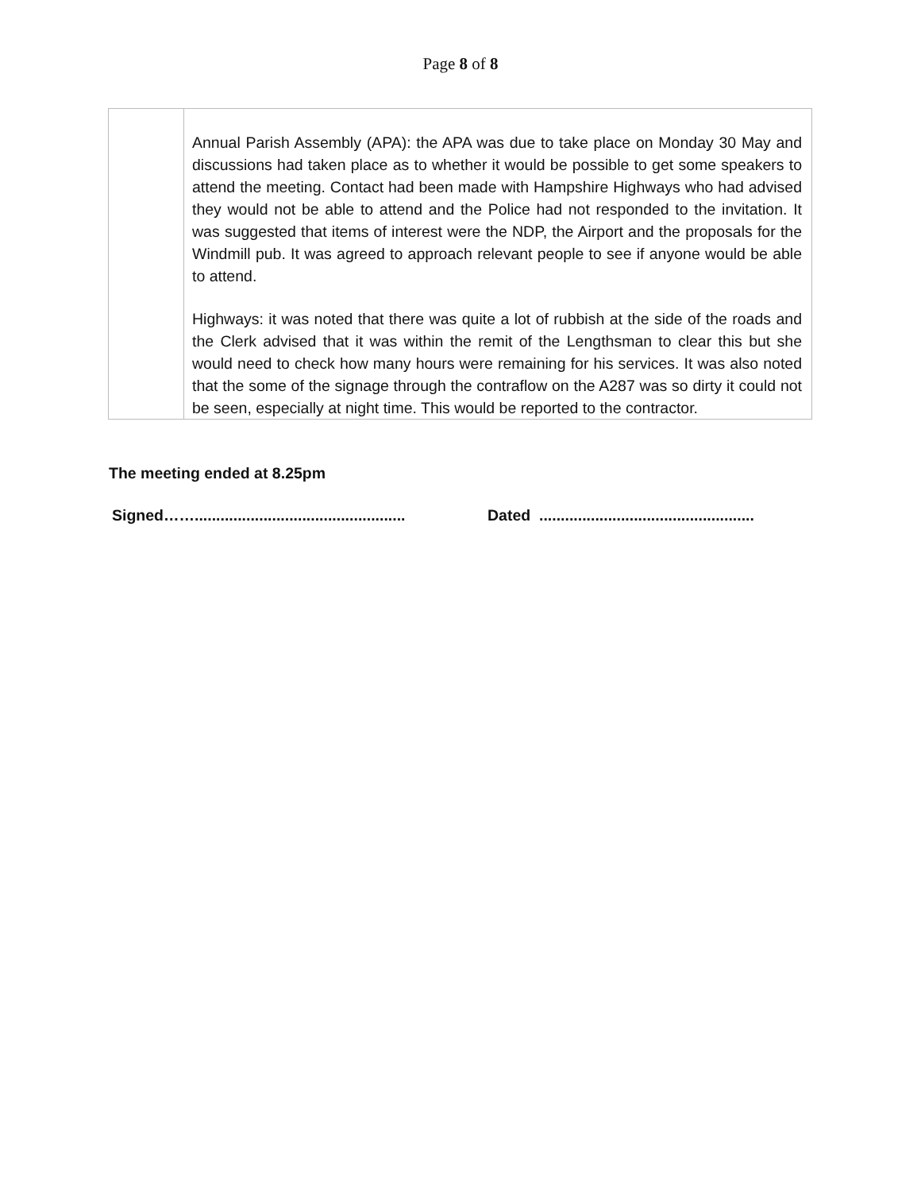Page 8 of 8
| | Annual Parish Assembly (APA): the APA was due to take place on Monday 30 May and discussions had taken place as to whether it would be possible to get some speakers to attend the meeting. Contact had been made with Hampshire Highways who had advised they would not be able to attend and the Police had not responded to the invitation. It was suggested that items of interest were the NDP, the Airport and the proposals for the Windmill pub. It was agreed to approach relevant people to see if anyone would be able to attend. Highways: it was noted that there was quite a lot of rubbish at the side of the roads and the Clerk advised that it was within the remit of the Lengthsman to clear this but she would need to check how many hours were remaining for his services. It was also noted that the some of the signage through the contraflow on the A287 was so dirty it could not be seen, especially at night time. This would be reported to the contractor. |
The meeting ended at 8.25pm
Signed……................................................. Dated ..................................................